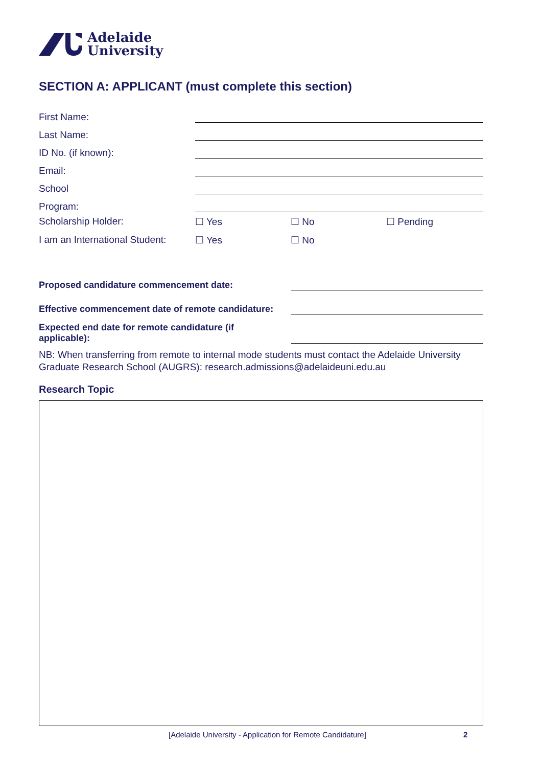Adelaide
University
SECTION A: APPLICANT (must complete this section)
First Name:
Last Name:
ID No. (if known):
Email:
School
Program:
Scholarship Holder: ☐ Yes ☐ No ☐ Pending
I am an International Student:
☐ Yes ☐ No
Proposed candidature commencement date:
Effective commencement date of remote candidature:
Expected end date for remote candidature (if
applicable):
NB: When transferring from remote to internal mode students must contact the Adelaide University Graduate Research School (AUGRS): research.admissions@adelaideuni.edu.au
Research Topic
[Adelaide University - Application for Remote Candidature]
2